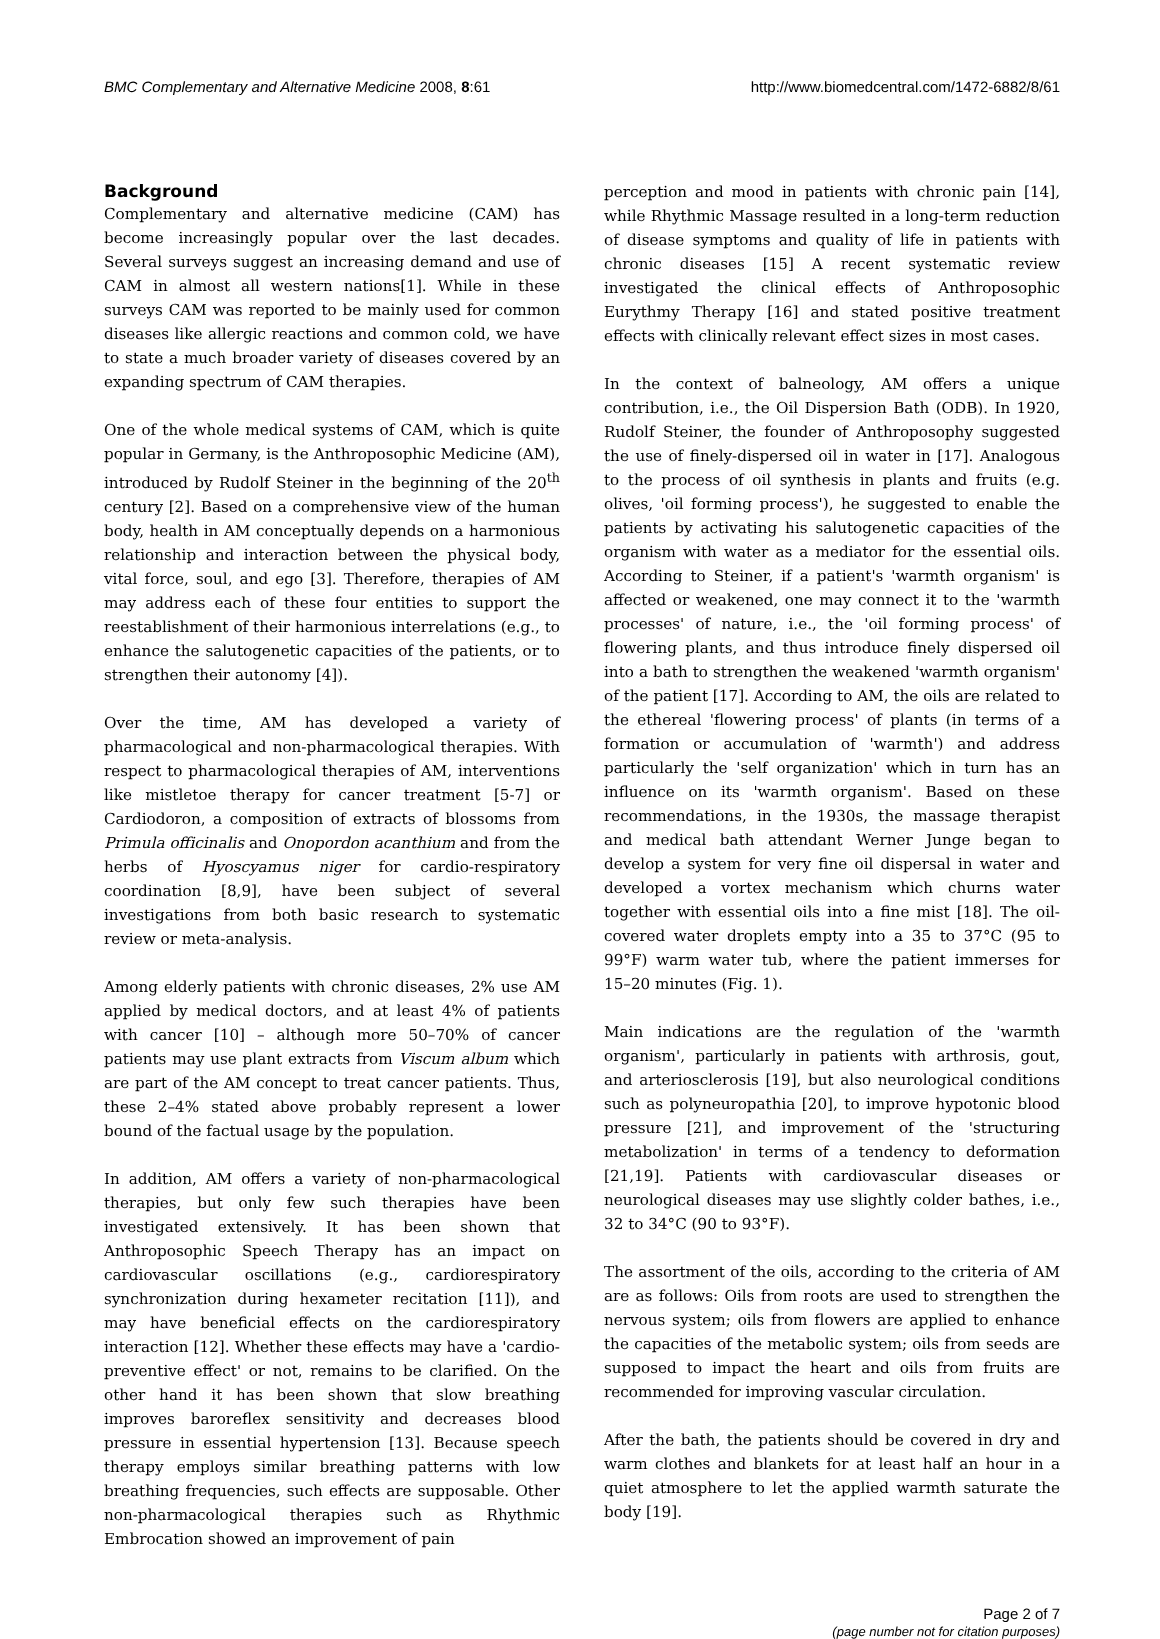BMC Complementary and Alternative Medicine 2008, 8:61 http://www.biomedcentral.com/1472-6882/8/61
Background
Complementary and alternative medicine (CAM) has become increasingly popular over the last decades. Several surveys suggest an increasing demand and use of CAM in almost all western nations[1]. While in these surveys CAM was reported to be mainly used for common diseases like allergic reactions and common cold, we have to state a much broader variety of diseases covered by an expanding spectrum of CAM therapies.
One of the whole medical systems of CAM, which is quite popular in Germany, is the Anthroposophic Medicine (AM), introduced by Rudolf Steiner in the beginning of the 20<sup>th</sup> century [2]. Based on a comprehensive view of the human body, health in AM conceptually depends on a harmonious relationship and interaction between the physical body, vital force, soul, and ego [3]. Therefore, therapies of AM may address each of these four entities to support the reestablishment of their harmonious interrelations (e.g., to enhance the salutogenetic capacities of the patients, or to strengthen their autonomy [4]).
Over the time, AM has developed a variety of pharmacological and non-pharmacological therapies. With respect to pharmacological therapies of AM, interventions like mistletoe therapy for cancer treatment [5-7] or Cardiodoron, a composition of extracts of blossoms from Primula officinalis and Onopordon acanthium and from the herbs of Hyoscyamus niger for cardio-respiratory coordination [8,9], have been subject of several investigations from both basic research to systematic review or meta-analysis.
Among elderly patients with chronic diseases, 2% use AM applied by medical doctors, and at least 4% of patients with cancer [10] – although more 50–70% of cancer patients may use plant extracts from Viscum album which are part of the AM concept to treat cancer patients. Thus, these 2–4% stated above probably represent a lower bound of the factual usage by the population.
In addition, AM offers a variety of non-pharmacological therapies, but only few such therapies have been investigated extensively. It has been shown that Anthroposophic Speech Therapy has an impact on cardiovascular oscillations (e.g., cardiorespiratory synchronization during hexameter recitation [11]), and may have beneficial effects on the cardiorespiratory interaction [12]. Whether these effects may have a 'cardio-preventive effect' or not, remains to be clarified. On the other hand it has been shown that slow breathing improves baroreflex sensitivity and decreases blood pressure in essential hypertension [13]. Because speech therapy employs similar breathing patterns with low breathing frequencies, such effects are supposable. Other non-pharmacological therapies such as Rhythmic Embrocation showed an improvement of pain
perception and mood in patients with chronic pain [14], while Rhythmic Massage resulted in a long-term reduction of disease symptoms and quality of life in patients with chronic diseases [15] A recent systematic review investigated the clinical effects of Anthroposophic Eurythmy Therapy [16] and stated positive treatment effects with clinically relevant effect sizes in most cases.
In the context of balneology, AM offers a unique contribution, i.e., the Oil Dispersion Bath (ODB). In 1920, Rudolf Steiner, the founder of Anthroposophy suggested the use of finely-dispersed oil in water in [17]. Analogous to the process of oil synthesis in plants and fruits (e.g. olives, 'oil forming process'), he suggested to enable the patients by activating his salutogenetic capacities of the organism with water as a mediator for the essential oils. According to Steiner, if a patient's 'warmth organism' is affected or weakened, one may connect it to the 'warmth processes' of nature, i.e., the 'oil forming process' of flowering plants, and thus introduce finely dispersed oil into a bath to strengthen the weakened 'warmth organism' of the patient [17]. According to AM, the oils are related to the ethereal 'flowering process' of plants (in terms of a formation or accumulation of 'warmth') and address particularly the 'self organization' which in turn has an influence on its 'warmth organism'. Based on these recommendations, in the 1930s, the massage therapist and medical bath attendant Werner Junge began to develop a system for very fine oil dispersal in water and developed a vortex mechanism which churns water together with essential oils into a fine mist [18]. The oil-covered water droplets empty into a 35 to 37°C (95 to 99°F) warm water tub, where the patient immerses for 15–20 minutes (Fig. 1).
Main indications are the regulation of the 'warmth organism', particularly in patients with arthrosis, gout, and arteriosclerosis [19], but also neurological conditions such as polyneuropathia [20], to improve hypotonic blood pressure [21], and improvement of the 'structuring metabolization' in terms of a tendency to deformation [21,19]. Patients with cardiovascular diseases or neurological diseases may use slightly colder bathes, i.e., 32 to 34°C (90 to 93°F).
The assortment of the oils, according to the criteria of AM are as follows: Oils from roots are used to strengthen the nervous system; oils from flowers are applied to enhance the capacities of the metabolic system; oils from seeds are supposed to impact the heart and oils from fruits are recommended for improving vascular circulation.
After the bath, the patients should be covered in dry and warm clothes and blankets for at least half an hour in a quiet atmosphere to let the applied warmth saturate the body [19].
Page 2 of 7
(page number not for citation purposes)